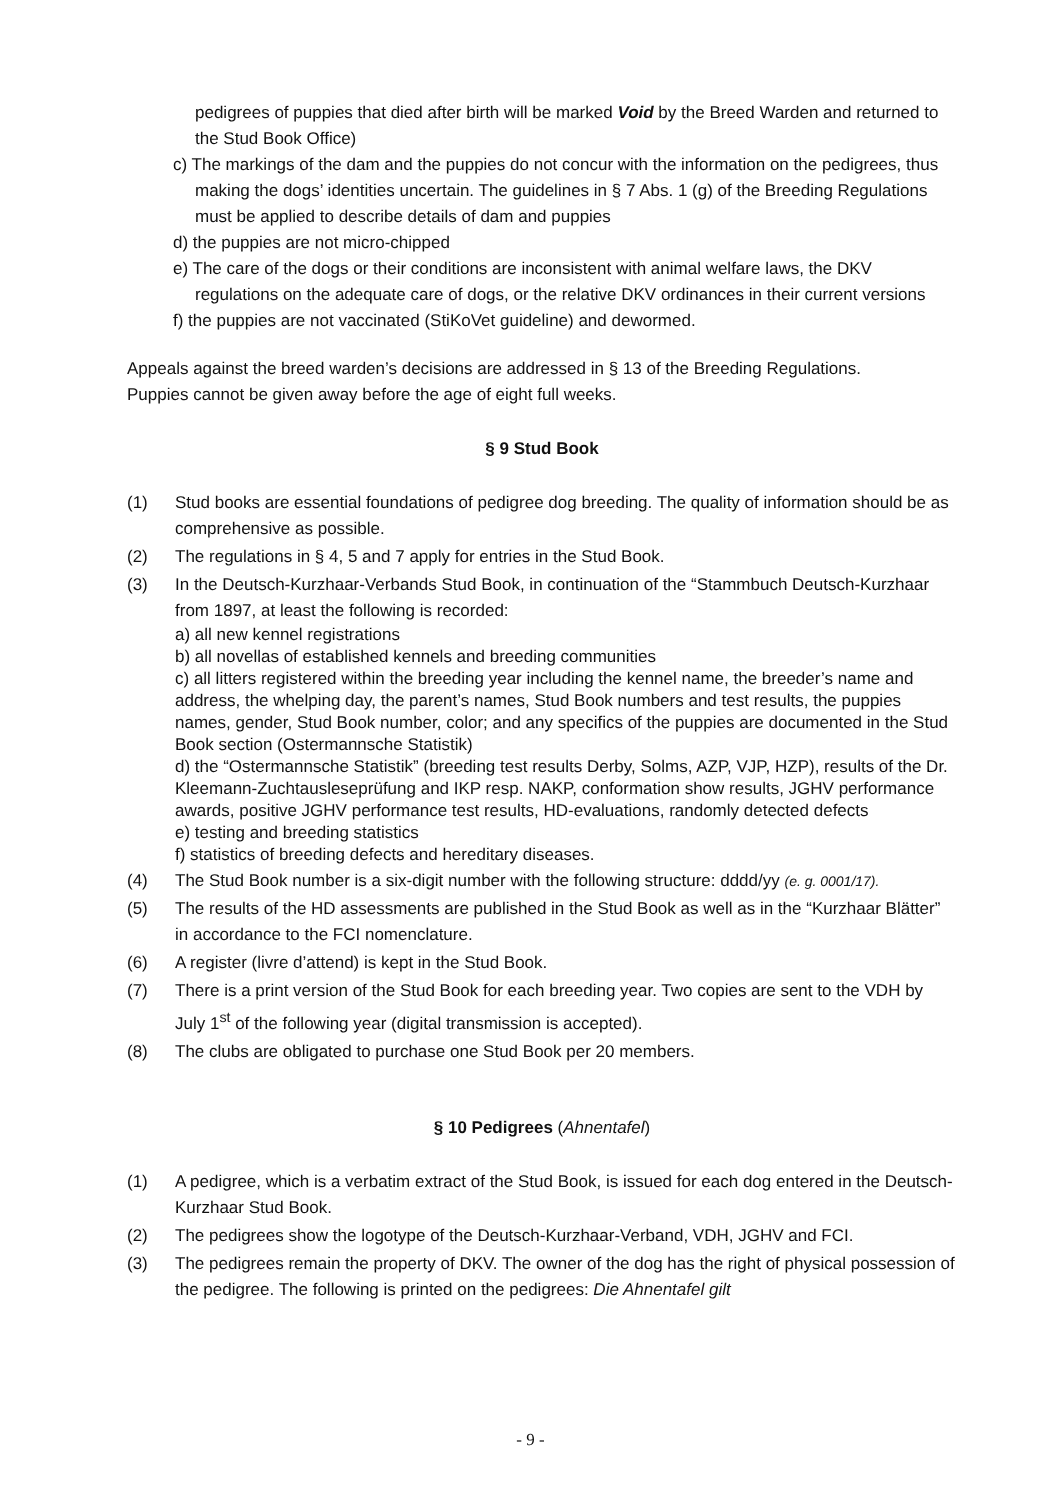pedigrees of puppies that died after birth will be marked Void by the Breed Warden and returned to the Stud Book Office)
c) The markings of the dam and the puppies do not concur with the information on the pedigrees, thus making the dogs’ identities uncertain. The guidelines in § 7 Abs. 1 (g) of the Breeding Regulations must be applied to describe details of dam and puppies
d) the puppies are not micro-chipped
e) The care of the dogs or their conditions are inconsistent with animal welfare laws, the DKV regulations on the adequate care of dogs, or the relative DKV ordinances in their current versions
f) the puppies are not vaccinated (StiKoVet guideline) and dewormed.
Appeals against the breed warden’s decisions are addressed in § 13 of the Breeding Regulations.
Puppies cannot be given away before the age of eight full weeks.
§ 9 Stud Book
(1) Stud books are essential foundations of pedigree dog breeding. The quality of information should be as comprehensive as possible.
(2) The regulations in § 4, 5 and 7 apply for entries in the Stud Book.
(3) In the Deutsch-Kurzhaar-Verbands Stud Book, in continuation of the “Stammbuch Deutsch-Kurzhaar from 1897, at least the following is recorded:
a) all new kennel registrations
b) all novellas of established kennels and breeding communities
c) all litters registered within the breeding year including the kennel name, the breeder’s name and address, the whelping day, the parent’s names, Stud Book numbers and test results, the puppies names, gender, Stud Book number, color; and any specifics of the puppies are documented in the Stud Book section (Ostermannsche Statistik)
d) the “Ostermannsche Statistik” (breeding test results Derby, Solms, AZP, VJP, HZP), results of the Dr. Kleemann-Zuchtausleseprüfung and IKP resp. NAKP, conformation show results, JGHV performance awards, positive JGHV performance test results, HD-evaluations, randomly detected defects
e) testing and breeding statistics
f) statistics of breeding defects and hereditary diseases.
(4) The Stud Book number is a six-digit number with the following structure: dddd/yy (e. g. 0001/17).
(5) The results of the HD assessments are published in the Stud Book as well as in the “Kurzhaar Blätter” in accordance to the FCI nomenclature.
(6) A register (livre d’attend) is kept in the Stud Book.
(7) There is a print version of the Stud Book for each breeding year. Two copies are sent to the VDH by July 1<sup>st</sup> of the following year (digital transmission is accepted).
(8) The clubs are obligated to purchase one Stud Book per 20 members.
§ 10 Pedigrees (Ahnentafel)
(1) A pedigree, which is a verbatim extract of the Stud Book, is issued for each dog entered in the Deutsch-Kurzhaar Stud Book.
(2) The pedigrees show the logotype of the Deutsch-Kurzhaar-Verband, VDH, JGHV and FCI.
(3) The pedigrees remain the property of DKV. The owner of the dog has the right of physical possession of the pedigree. The following is printed on the pedigrees: Die Ahnentafel gilt
- 9 -